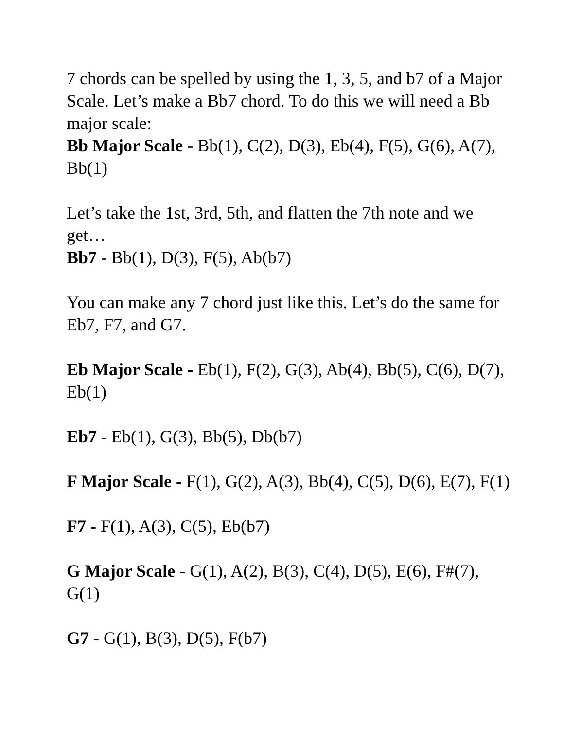7 chords can be spelled by using the 1, 3, 5, and b7 of a Major Scale. Let’s make a Bb7 chord. To do this we will need a Bb major scale:
Bb Major Scale - Bb(1), C(2), D(3), Eb(4), F(5), G(6), A(7), Bb(1)
Let’s take the 1st, 3rd, 5th, and flatten the 7th note and we get…
Bb7 - Bb(1), D(3), F(5), Ab(b7)
You can make any 7 chord just like this. Let’s do the same for Eb7, F7, and G7.
Eb Major Scale - Eb(1), F(2), G(3), Ab(4), Bb(5), C(6), D(7), Eb(1)
Eb7 - Eb(1), G(3), Bb(5), Db(b7)
F Major Scale - F(1), G(2), A(3), Bb(4), C(5), D(6), E(7), F(1)
F7 - F(1), A(3), C(5), Eb(b7)
G Major Scale - G(1), A(2), B(3), C(4), D(5), E(6), F#(7), G(1)
G7 - G(1), B(3), D(5), F(b7)